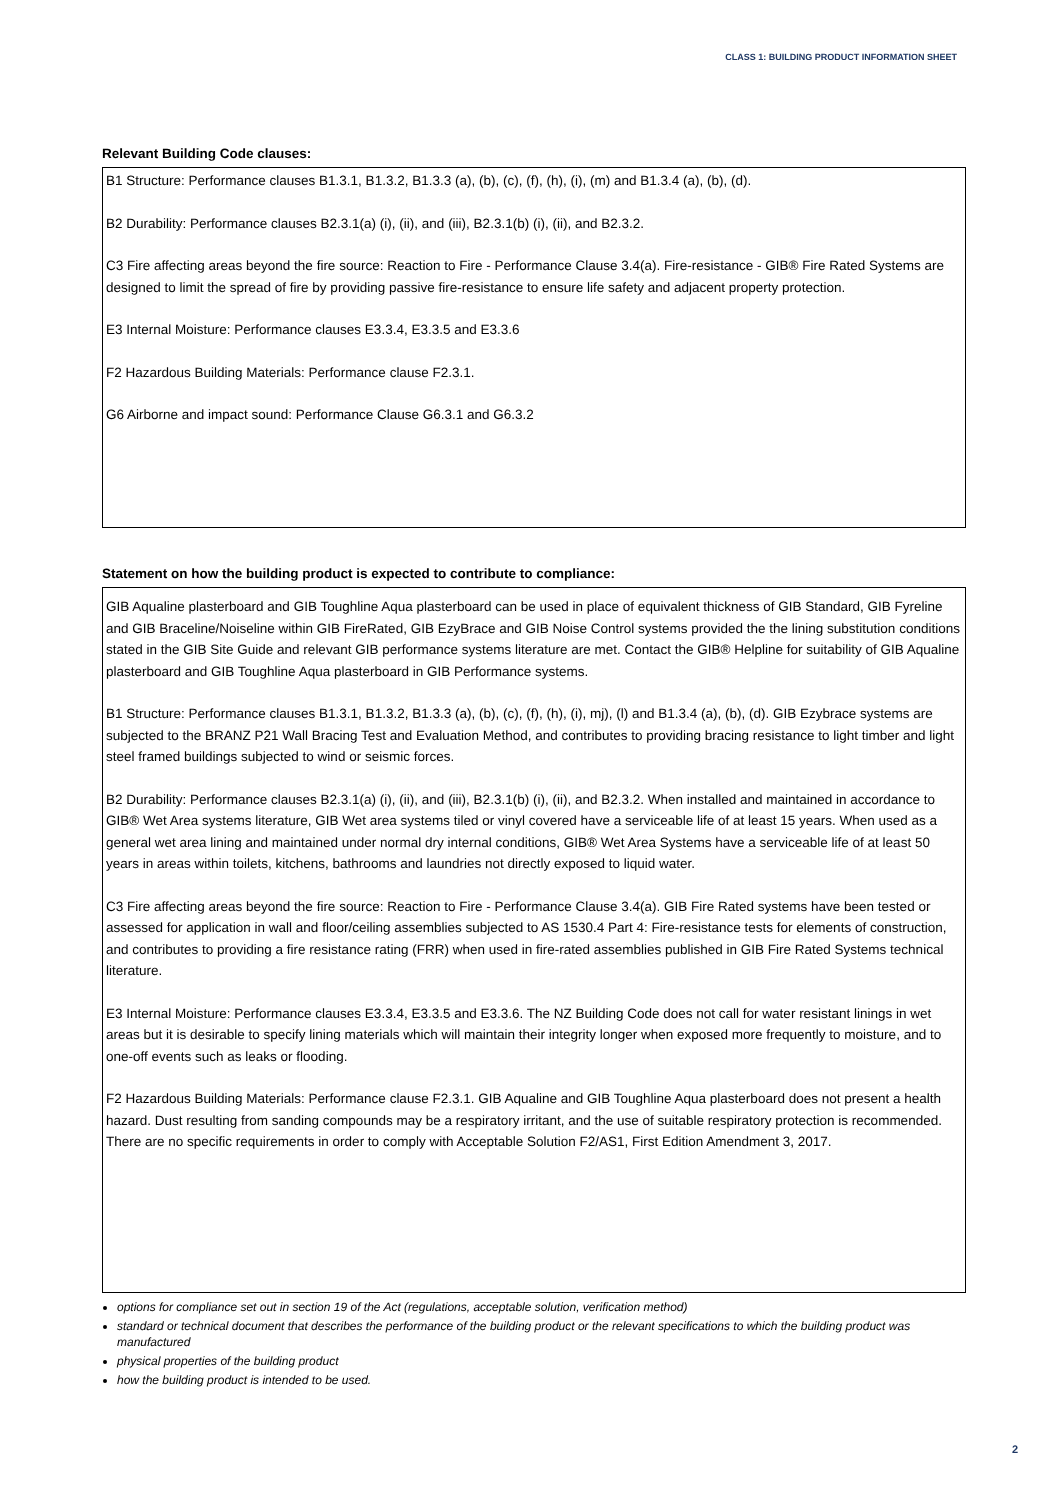CLASS 1: BUILDING PRODUCT INFORMATION SHEET
Relevant Building Code clauses:
B1 Structure: Performance clauses B1.3.1, B1.3.2, B1.3.3 (a), (b), (c), (f), (h), (i), (m) and B1.3.4 (a), (b), (d).
B2 Durability: Performance clauses B2.3.1(a) (i), (ii), and (iii), B2.3.1(b) (i), (ii), and B2.3.2.
C3 Fire affecting areas beyond the fire source: Reaction to Fire - Performance Clause 3.4(a). Fire-resistance - GIB® Fire Rated Systems are designed to limit the spread of fire by providing passive fire-resistance to ensure life safety and adjacent property protection.
E3 Internal Moisture: Performance clauses E3.3.4, E3.3.5 and E3.3.6
F2 Hazardous Building Materials: Performance clause F2.3.1.
G6 Airborne and impact sound: Performance Clause G6.3.1 and G6.3.2
Statement on how the building product is expected to contribute to compliance:
GIB Aqualine plasterboard and GIB Toughline Aqua plasterboard can be used in place of equivalent thickness of GIB Standard, GIB Fyreline and GIB Braceline/Noiseline within GIB FireRated, GIB EzyBrace and GIB Noise Control systems provided the the lining substitution conditions stated in the GIB Site Guide and relevant GIB performance systems literature are met. Contact the GIB® Helpline for suitability of GIB Aqualine plasterboard and GIB Toughline Aqua plasterboard in GIB Performance systems.
B1 Structure: Performance clauses B1.3.1, B1.3.2, B1.3.3 (a), (b), (c), (f), (h), (i), mj), (l) and B1.3.4 (a), (b), (d). GIB Ezybrace systems are subjected to the BRANZ P21 Wall Bracing Test and Evaluation Method, and contributes to providing bracing resistance to light timber and light steel framed buildings subjected to wind or seismic forces.
B2 Durability: Performance clauses B2.3.1(a) (i), (ii), and (iii), B2.3.1(b) (i), (ii), and B2.3.2. When installed and maintained in accordance to GIB® Wet Area systems literature, GIB Wet area systems tiled or vinyl covered have a serviceable life of at least 15 years. When used as a general wet area lining and maintained under normal dry internal conditions, GIB® Wet Area Systems have a serviceable life of at least 50 years in areas within toilets, kitchens, bathrooms and laundries not directly exposed to liquid water.
C3 Fire affecting areas beyond the fire source: Reaction to Fire - Performance Clause 3.4(a). GIB Fire Rated systems have been tested or assessed for application in wall and floor/ceiling assemblies subjected to AS 1530.4 Part 4: Fire-resistance tests for elements of construction, and contributes to providing a fire resistance rating (FRR) when used in fire-rated assemblies published in GIB Fire Rated Systems technical literature.
E3 Internal Moisture: Performance clauses E3.3.4, E3.3.5 and E3.3.6. The NZ Building Code does not call for water resistant linings in wet areas but it is desirable to specify lining materials which will maintain their integrity longer when exposed more frequently to moisture, and to one-off events such as leaks or flooding.
F2 Hazardous Building Materials: Performance clause F2.3.1. GIB Aqualine and GIB Toughline Aqua plasterboard does not present a health hazard. Dust resulting from sanding compounds may be a respiratory irritant, and the use of suitable respiratory protection is recommended. There are no specific requirements in order to comply with Acceptable Solution F2/AS1, First Edition Amendment 3, 2017.
options for compliance set out in section 19 of the Act (regulations, acceptable solution, verification method)
standard or technical document that describes the performance of the building product or the relevant specifications to which the building product was manufactured
physical properties of the building product
how the building product is intended to be used.
2